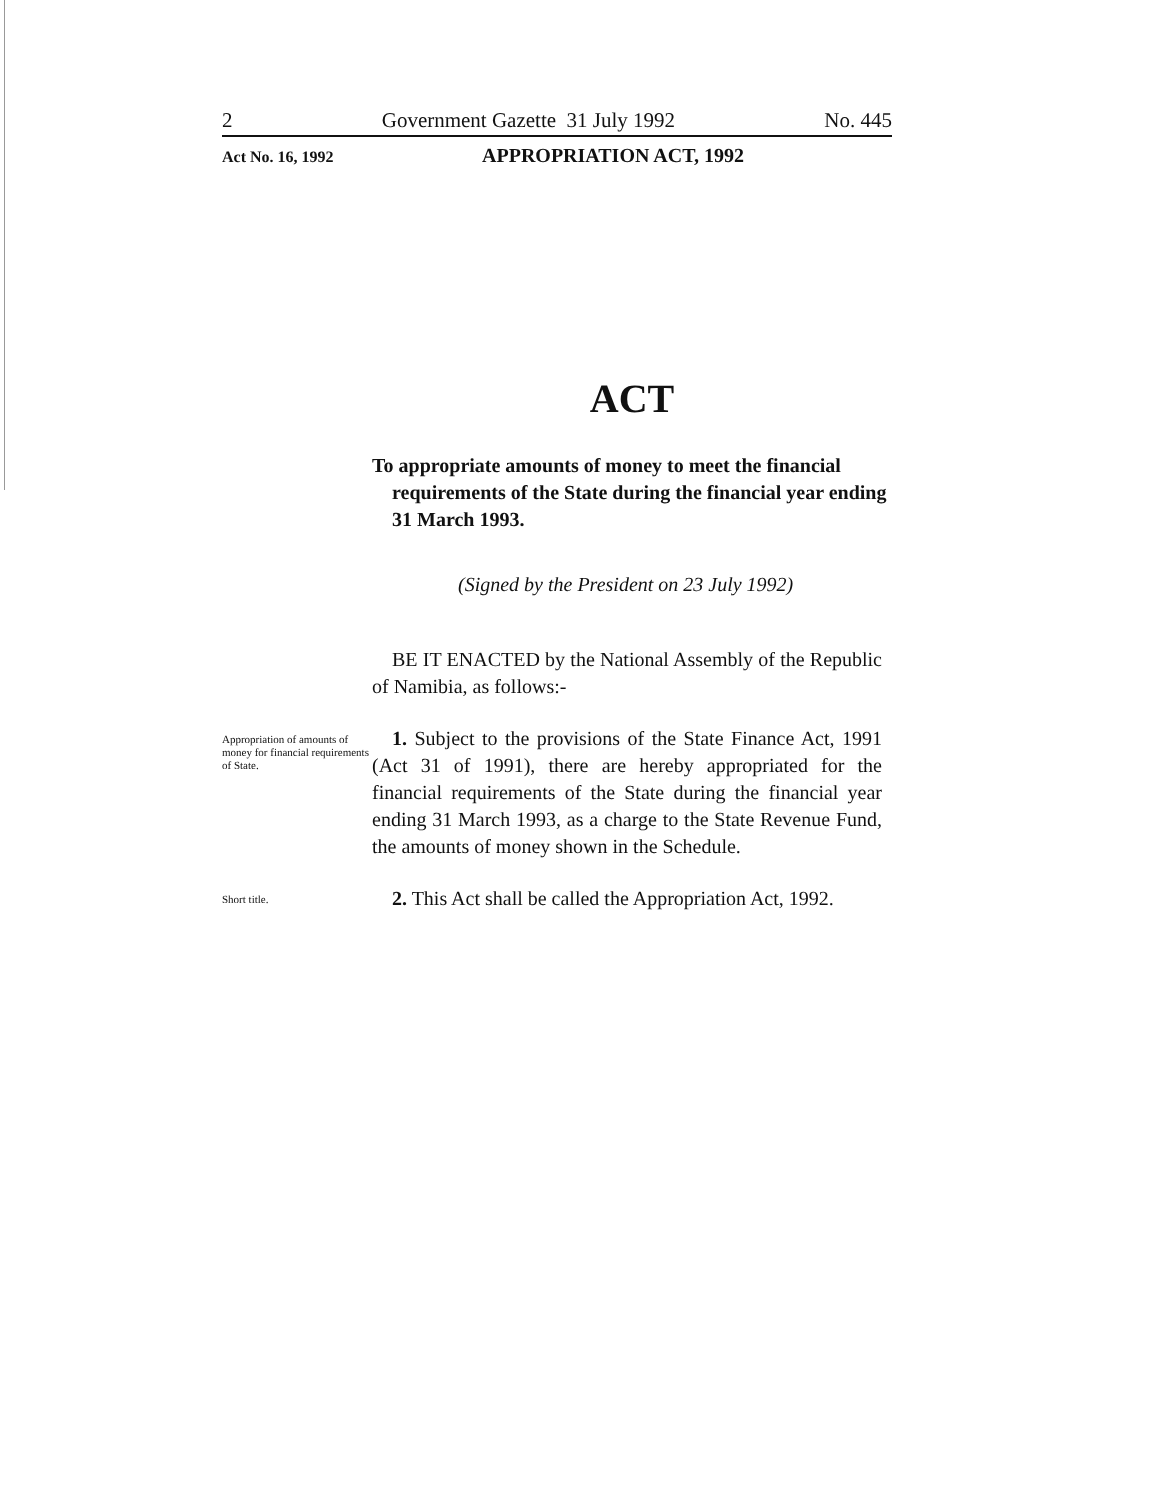2 Government Gazette 31 July 1992 No. 445
Act No. 16, 1992 APPROPRIATION ACT, 1992
ACT
To appropriate amounts of money to meet the financial requirements of the State during the financial year ending 31 March 1993.
(Signed by the President on 23 July 1992)
BE IT ENACTED by the National Assembly of the Republic of Namibia, as follows:-
Appropriation of amounts of money for financial requirements of State.
1. Subject to the provisions of the State Finance Act, 1991 (Act 31 of 1991), there are hereby appropriated for the financial requirements of the State during the financial year ending 31 March 1993, as a charge to the State Revenue Fund, the amounts of money shown in the Schedule.
Short title.
2. This Act shall be called the Appropriation Act, 1992.